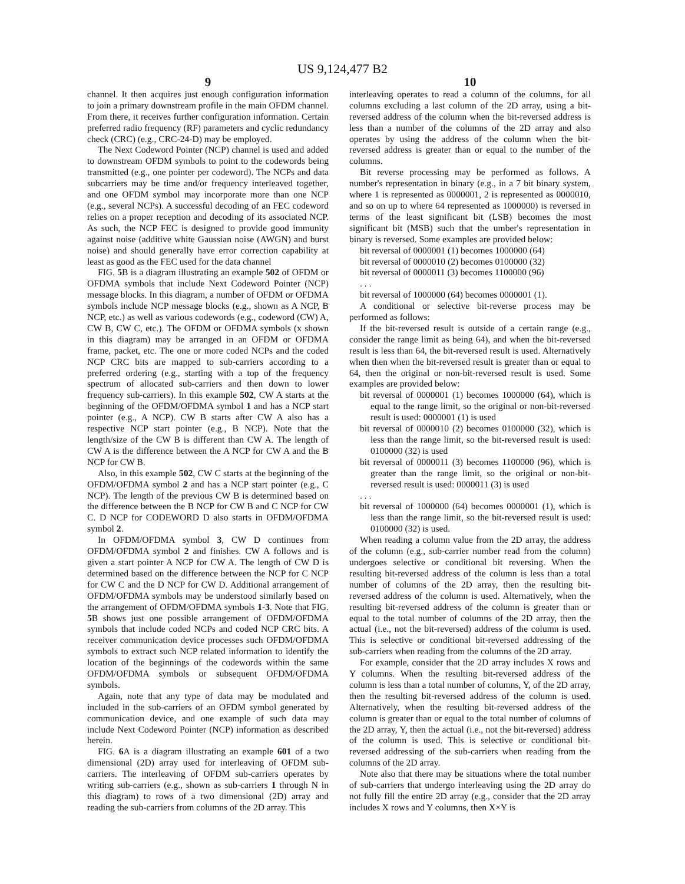US 9,124,477 B2
9
channel. It then acquires just enough configuration information to join a primary downstream profile in the main OFDM channel. From there, it receives further configuration information. Certain preferred radio frequency (RF) parameters and cyclic redundancy check (CRC) (e.g., CRC-24-D) may be employed.
The Next Codeword Pointer (NCP) channel is used and added to downstream OFDM symbols to point to the codewords being transmitted (e.g., one pointer per codeword). The NCPs and data subcarriers may be time and/or frequency interleaved together, and one OFDM symbol may incorporate more than one NCP (e.g., several NCPs). A successful decoding of an FEC codeword relies on a proper reception and decoding of its associated NCP. As such, the NCP FEC is designed to provide good immunity against noise (additive white Gaussian noise (AWGN) and burst noise) and should generally have error correction capability at least as good as the FEC used for the data channel
FIG. 5 B is a diagram illustrating an example 502 of OFDM or OFDMA symbols that include Next Codeword Pointer (NCP) message blocks. In this diagram, a number of OFDM or OFDMA symbols include NCP message blocks (e.g., shown as A NCP, B NCP, etc.) as well as various codewords (e.g., codeword (CW) A, CW B, CW C, etc.). The OFDM or OFDMA symbols (x shown in this diagram) may be arranged in an OFDM or OFDMA frame, packet, etc. The one or more coded NCPs and the coded NCP CRC bits are mapped to sub-carriers according to a preferred ordering (e.g., starting with a top of the frequency spectrum of allocated sub-carriers and then down to lower frequency sub-carriers). In this example 502, CW A starts at the beginning of the OFDM/OFDMA symbol 1 and has a NCP start pointer (e.g., A NCP). CW B starts after CW A also has a respective NCP start pointer (e.g., B NCP). Note that the length/size of the CW B is different than CW A. The length of CW A is the difference between the A NCP for CW A and the B NCP for CW B.
Also, in this example 502, CW C starts at the beginning of the OFDM/OFDMA symbol 2 and has a NCP start pointer (e.g., C NCP). The length of the previous CW B is determined based on the difference between the B NCP for CW B and C NCP for CW C. D NCP for CODEWORD D also starts in OFDM/OFDMA symbol 2.
In OFDM/OFDMA symbol 3, CW D continues from OFDM/OFDMA symbol 2 and finishes. CW A follows and is given a start pointer A NCP for CW A. The length of CW D is determined based on the difference between the NCP for C NCP for CW C and the D NCP for CW D. Additional arrangement of OFDM/OFDMA symbols may be understood similarly based on the arrangement of OFDM/OFDMA symbols 1-3. Note that FIG. 5 B shows just one possible arrangement of OFDM/OFDMA symbols that include coded NCPs and coded NCP CRC bits. A receiver communication device processes such OFDM/OFDMA symbols to extract such NCP related information to identify the location of the beginnings of the codewords within the same OFDM/OFDMA symbols or subsequent OFDM/OFDMA symbols.
Again, note that any type of data may be modulated and included in the sub-carriers of an OFDM symbol generated by communication device, and one example of such data may include Next Codeword Pointer (NCP) information as described herein.
FIG. 6 A is a diagram illustrating an example 601 of a two dimensional (2D) array used for interleaving of OFDM sub-carriers. The interleaving of OFDM sub-carriers operates by writing sub-carriers (e.g., shown as sub-carriers 1 through N in this diagram) to rows of a two dimensional (2D) array and reading the sub-carriers from columns of the 2D array. This
10
interleaving operates to read a column of the columns, for all columns excluding a last column of the 2D array, using a bit-reversed address of the column when the bit-reversed address is less than a number of the columns of the 2D array and also operates by using the address of the column when the bit-reversed address is greater than or equal to the number of the columns.
Bit reverse processing may be performed as follows. A number's representation in binary (e.g., in a 7 bit binary system, where 1 is represented as 0000001, 2 is represented as 0000010, and so on up to where 64 represented as 1000000) is reversed in terms of the least significant bit (LSB) becomes the most significant bit (MSB) such that the umber's representation in binary is reversed. Some examples are provided below:
bit reversal of 0000001 (1) becomes 1000000 (64)
bit reversal of 0000010 (2) becomes 0100000 (32)
bit reversal of 0000011 (3) becomes 1100000 (96)
. . .
bit reversal of 1000000 (64) becomes 0000001 (1).
A conditional or selective bit-reverse process may be performed as follows:
If the bit-reversed result is outside of a certain range (e.g., consider the range limit as being 64), and when the bit-reversed result is less than 64, the bit-reversed result is used. Alternatively when then when the bit-reversed result is greater than or equal to 64, then the original or non-bit-reversed result is used. Some examples are provided below:
bit reversal of 0000001 (1) becomes 1000000 (64), which is equal to the range limit, so the original or non-bit-reversed result is used: 0000001 (1) is used
bit reversal of 0000010 (2) becomes 0100000 (32), which is less than the range limit, so the bit-reversed result is used: 0100000 (32) is used
bit reversal of 0000011 (3) becomes 1100000 (96), which is greater than the range limit, so the original or non-bit-reversed result is used: 0000011 (3) is used
. . .
bit reversal of 1000000 (64) becomes 0000001 (1), which is less than the range limit, so the bit-reversed result is used: 0100000 (32) is used.
When reading a column value from the 2D array, the address of the column (e.g., sub-carrier number read from the column) undergoes selective or conditional bit reversing. When the resulting bit-reversed address of the column is less than a total number of columns of the 2D array, then the resulting bit-reversed address of the column is used. Alternatively, when the resulting bit-reversed address of the column is greater than or equal to the total number of columns of the 2D array, then the actual (i.e., not the bit-reversed) address of the column is used. This is selective or conditional bit-reversed addressing of the sub-carriers when reading from the columns of the 2D array.
For example, consider that the 2D array includes X rows and Y columns. When the resulting bit-reversed address of the column is less than a total number of columns, Y, of the 2D array, then the resulting bit-reversed address of the column is used. Alternatively, when the resulting bit-reversed address of the column is greater than or equal to the total number of columns of the 2D array, Y, then the actual (i.e., not the bit-reversed) address of the column is used. This is selective or conditional bit-reversed addressing of the sub-carriers when reading from the columns of the 2D array.
Note also that there may be situations where the total number of sub-carriers that undergo interleaving using the 2D array do not fully fill the entire 2D array (e.g., consider that the 2D array includes X rows and Y columns, then X×Y is